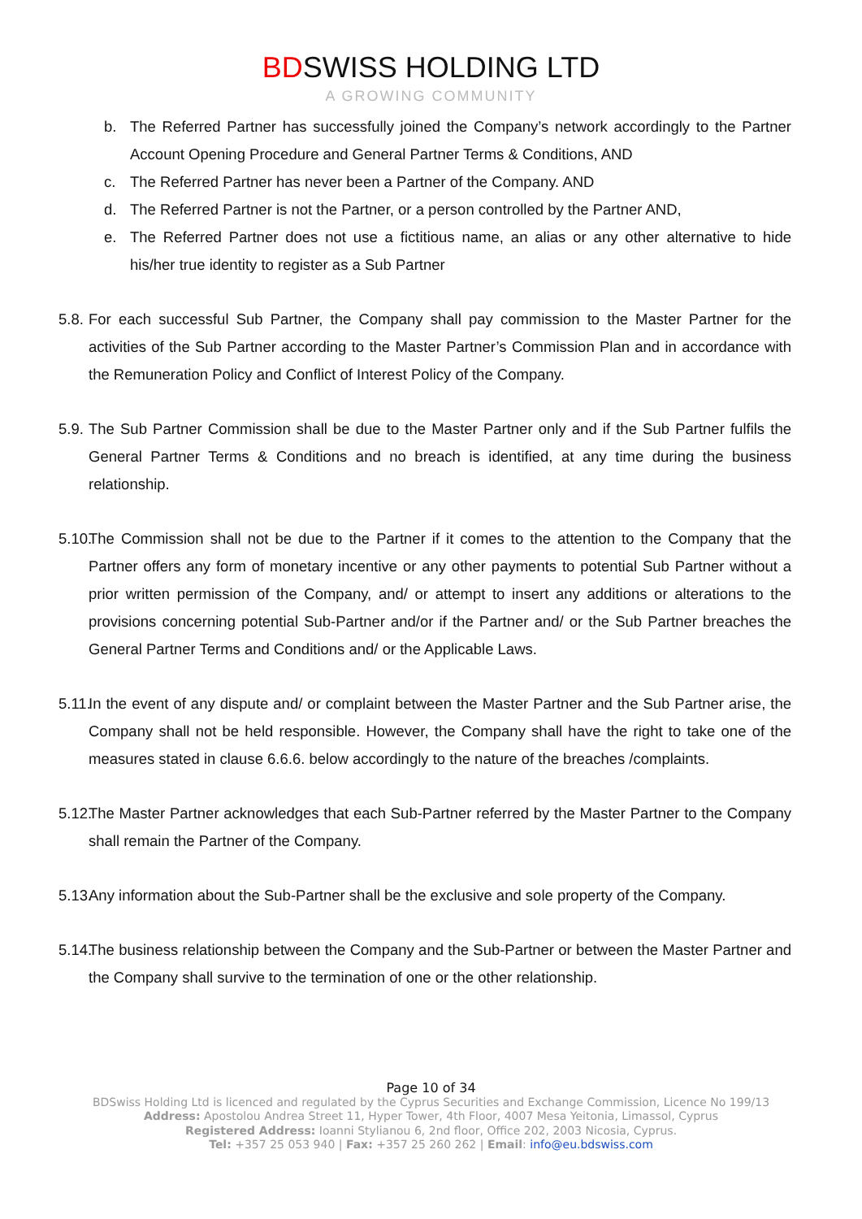BDSWISS HOLDING LTD
A GROWING COMMUNITY
b. The Referred Partner has successfully joined the Company’s network accordingly to the Partner Account Opening Procedure and General Partner Terms & Conditions, AND
c. The Referred Partner has never been a Partner of the Company. AND
d. The Referred Partner is not the Partner, or a person controlled by the Partner AND,
e. The Referred Partner does not use a fictitious name, an alias or any other alternative to hide his/her true identity to register as a Sub Partner
5.8. For each successful Sub Partner, the Company shall pay commission to the Master Partner for the activities of the Sub Partner according to the Master Partner’s Commission Plan and in accordance with the Remuneration Policy and Conflict of Interest Policy of the Company.
5.9. The Sub Partner Commission shall be due to the Master Partner only and if the Sub Partner fulfils the General Partner Terms & Conditions and no breach is identified, at any time during the business relationship.
5.10. The Commission shall not be due to the Partner if it comes to the attention to the Company that the Partner offers any form of monetary incentive or any other payments to potential Sub Partner without a prior written permission of the Company, and/ or attempt to insert any additions or alterations to the provisions concerning potential Sub-Partner and/or if the Partner and/ or the Sub Partner breaches the General Partner Terms and Conditions and/ or the Applicable Laws.
5.11. In the event of any dispute and/ or complaint between the Master Partner and the Sub Partner arise, the Company shall not be held responsible. However, the Company shall have the right to take one of the measures stated in clause 6.6.6. below accordingly to the nature of the breaches /complaints.
5.12. The Master Partner acknowledges that each Sub-Partner referred by the Master Partner to the Company shall remain the Partner of the Company.
5.13. Any information about the Sub-Partner shall be the exclusive and sole property of the Company.
5.14. The business relationship between the Company and the Sub-Partner or between the Master Partner and the Company shall survive to the termination of one or the other relationship.
Page 10 of 34
BDSwiss Holding Ltd is licenced and regulated by the Cyprus Securities and Exchange Commission, Licence No 199/13
Address: Apostolou Andrea Street 11, Hyper Tower, 4th Floor, 4007 Mesa Yeitonia, Limassol, Cyprus
Registered Address: Ioanni Stylianou 6, 2nd floor, Office 202, 2003 Nicosia, Cyprus.
Tel: +357 25 053 940 | Fax: +357 25 260 262 | Email: info@eu.bdswiss.com